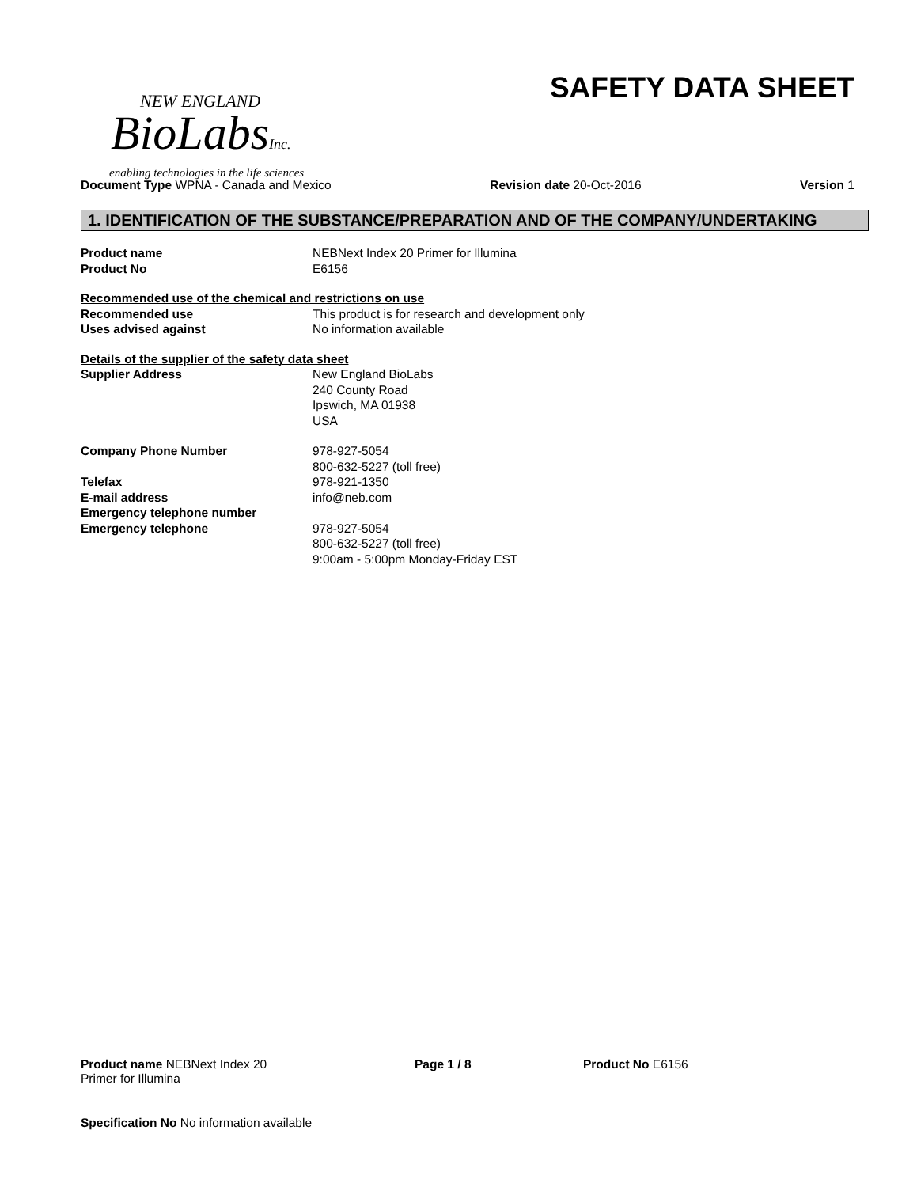NEW ENGLAND
BioLabsInc.
enabling technologies in the life sciences
SAFETY DATA SHEET
Document Type WPNA - Canada and Mexico
Revision date 20-Oct-2016 Version 1
1. IDENTIFICATION OF THE SUBSTANCE/PREPARATION AND OF THE COMPANY/UNDERTAKING
Product name NEBNext Index 20 Primer for Illumina
Product No E6156
Recommended use of the chemical and restrictions on use
Recommended use This product is for research and development only
Uses advised against No information available
Details of the supplier of the safety data sheet
Supplier Address New England BioLabs
240 County Road
Ipswich, MA 01938
USA
Company Phone Number 978-927-5054
800-632-5227 (toll free)
Telefax 978-921-1350
E-mail address info@neb.com
Emergency telephone number
Emergency telephone 978-927-5054
800-632-5227 (toll free)
9:00am - 5:00pm Monday-Friday EST
Product name NEBNext Index 20
Primer for Illumina
Page 1 / 8 Product No E6156
Specification No No information available